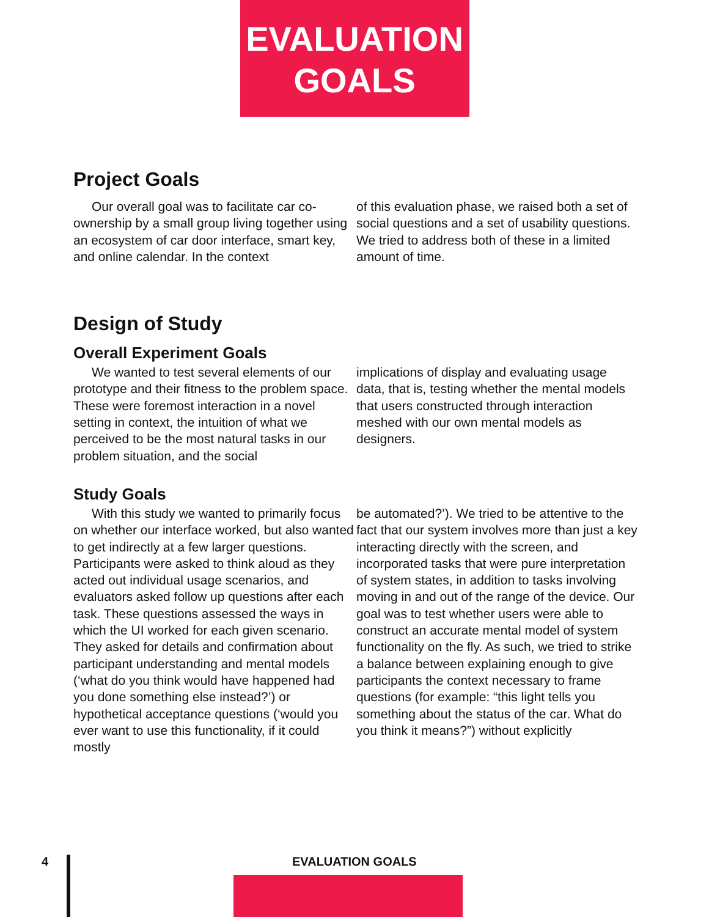EVALUATION
GOALS
Project Goals
Our overall goal was to facilitate car co-ownership by a small group living together using an ecosystem of car door interface, smart key, and online calendar. In the context
of this evaluation phase, we raised both a set of social questions and a set of usability questions. We tried to address both of these in a limited amount of time.
Design of Study
Overall Experiment Goals
We wanted to test several elements of our prototype and their fitness to the problem space. These were foremost interaction in a novel setting in context, the intuition of what we perceived to be the most natural tasks in our problem situation, and the social
implications of display and evaluating usage data, that is, testing whether the mental models that users constructed through interaction meshed with our own mental models as designers.
Study Goals
With this study we wanted to primarily focus on whether our interface worked, but also wanted to get indirectly at a few larger questions. Participants were asked to think aloud as they acted out individual usage scenarios, and evaluators asked follow up questions after each task. These questions assessed the ways in which the UI worked for each given scenario. They asked for details and confirmation about participant understanding and mental models (‘what do you think would have happened had you done something else instead?’) or hypothetical acceptance questions (‘would you ever want to use this functionality, if it could mostly
be automated?’). We tried to be attentive to the fact that our system involves more than just a key interacting directly with the screen, and incorporated tasks that were pure interpretation of system states, in addition to tasks involving moving in and out of the range of the device. Our goal was to test whether users were able to construct an accurate mental model of system functionality on the fly. As such, we tried to strike a balance between explaining enough to give participants the context necessary to frame questions (for example: “this light tells you something about the status of the car. What do you think it means?”) without explicitly
4 EVALUATION GOALS